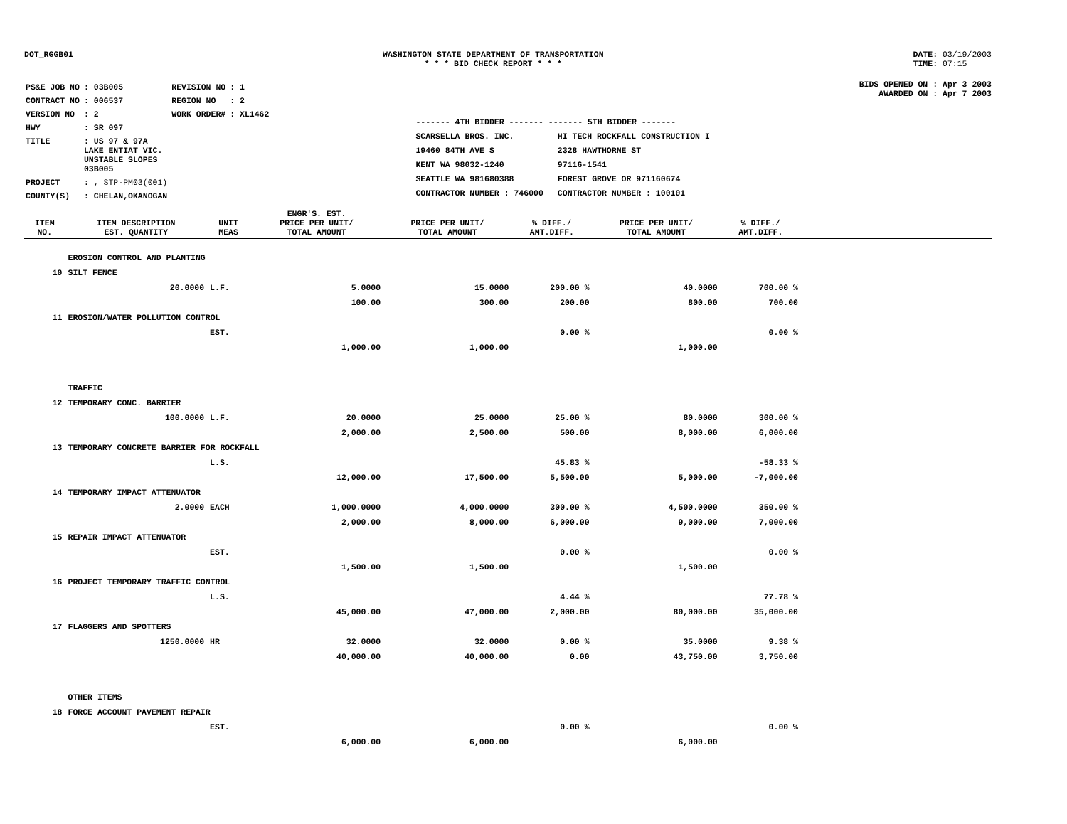DOT_RGGB01 WASHINGTON STATE DEPARTMENT OF TRANSPORTATION
* * * BID CHECK REPORT * * *
DATE: 03/19/2003
TIME: 07:15
| PS&E JOB NO | : 03B005 | REVISION NO | : 1 |
| CONTRACT NO | : 006537 | REGION NO | : 2 |
| VERSION NO | : 2 | WORK ORDER# | : XL1462 |
| HWY | : SR 097 | | |
| TITLE | : US 97 & 97A LAKE ENTIAT VIC. UNSTABLE SLOPES 03B005 | | |
| PROJECT | : , STP-PM03(001) | | |
| COUNTY(S) | : CHELAN,OKANOGAN | | |
------- 4TH BIDDER ------- ------- 5TH BIDDER -------
SCARSELLA BROS. INC.
19460 84TH AVE S
KENT WA 98032-1240
SEATTLE WA 981680388
CONTRACTOR NUMBER : 746000
HI TECH ROCKFALL CONSTRUCTION I
2328 HAWTHORNE ST
97116-1541
FOREST GROVE OR 971160674
CONTRACTOR NUMBER : 100101
BIDS OPENED ON : Apr 3 2003
AWARDED ON : Apr 7 2003
| ITEM NO. | ITEM DESCRIPTION EST. QUANTITY | UNIT MEAS | ENGR'S. EST. PRICE PER UNIT/ TOTAL AMOUNT | PRICE PER UNIT/ TOTAL AMOUNT | % DIFF./ AMT.DIFF. | PRICE PER UNIT/ TOTAL AMOUNT | % DIFF./ AMT.DIFF. | |
| --- | --- | --- | --- | --- | --- | --- | --- | --- |
| | EROSION CONTROL AND PLANTING | | | | | | | |
| 10 | SILT FENCE | | | | | | | |
| | 20.0000 | L.F. | 5.0000 | 15.0000 | 200.00 % | 40.0000 | 700.00 % | |
| | | | 100.00 | 300.00 | 200.00 | 800.00 | 700.00 | |
| 11 | EROSION/WATER POLLUTION CONTROL | | | | | | | |
| | | EST. | | | 0.00 % | | 0.00 % | |
| | | | 1,000.00 | 1,000.00 | | 1,000.00 | | |
| | TRAFFIC | | | | | | | |
| 12 | TEMPORARY CONC. BARRIER | | | | | | | |
| | 100.0000 | L.F. | 20.0000 | 25.0000 | 25.00 % | 80.0000 | 300.00 % | |
| | | | 2,000.00 | 2,500.00 | 500.00 | 8,000.00 | 6,000.00 | |
| 13 | TEMPORARY CONCRETE BARRIER FOR ROCKFALL | | | | | | | |
| | | L.S. | | | 45.83 % | | -58.33 % | |
| | | | 12,000.00 | 17,500.00 | 5,500.00 | 5,000.00 | -7,000.00 | |
| 14 | TEMPORARY IMPACT ATTENUATOR | | | | | | | |
| | 2.0000 | EACH | 1,000.0000 | 4,000.0000 | 300.00 % | 4,500.0000 | 350.00 % | |
| | | | 2,000.00 | 8,000.00 | 6,000.00 | 9,000.00 | 7,000.00 | |
| 15 | REPAIR IMPACT ATTENUATOR | | | | | | | |
| | | EST. | | | 0.00 % | | 0.00 % | |
| | | | 1,500.00 | 1,500.00 | | 1,500.00 | | |
| 16 | PROJECT TEMPORARY TRAFFIC CONTROL | | | | | | | |
| | | L.S. | | | 4.44 % | | 77.78 % | |
| | | | 45,000.00 | 47,000.00 | 2,000.00 | 80,000.00 | 35,000.00 | |
| 17 | FLAGGERS AND SPOTTERS | | | | | | | |
| | 1250.0000 | HR | 32.0000 | 32.0000 | 0.00 % | 35.0000 | 9.38 % | |
| | | | 40,000.00 | 40,000.00 | 0.00 | 43,750.00 | 3,750.00 | |
| | OTHER ITEMS | | | | | | | |
| 18 | FORCE ACCOUNT PAVEMENT REPAIR | | | | | | | |
| | | EST. | | | 0.00 % | | 0.00 % | |
| | | | 6,000.00 | 6,000.00 | | 6,000.00 | | |